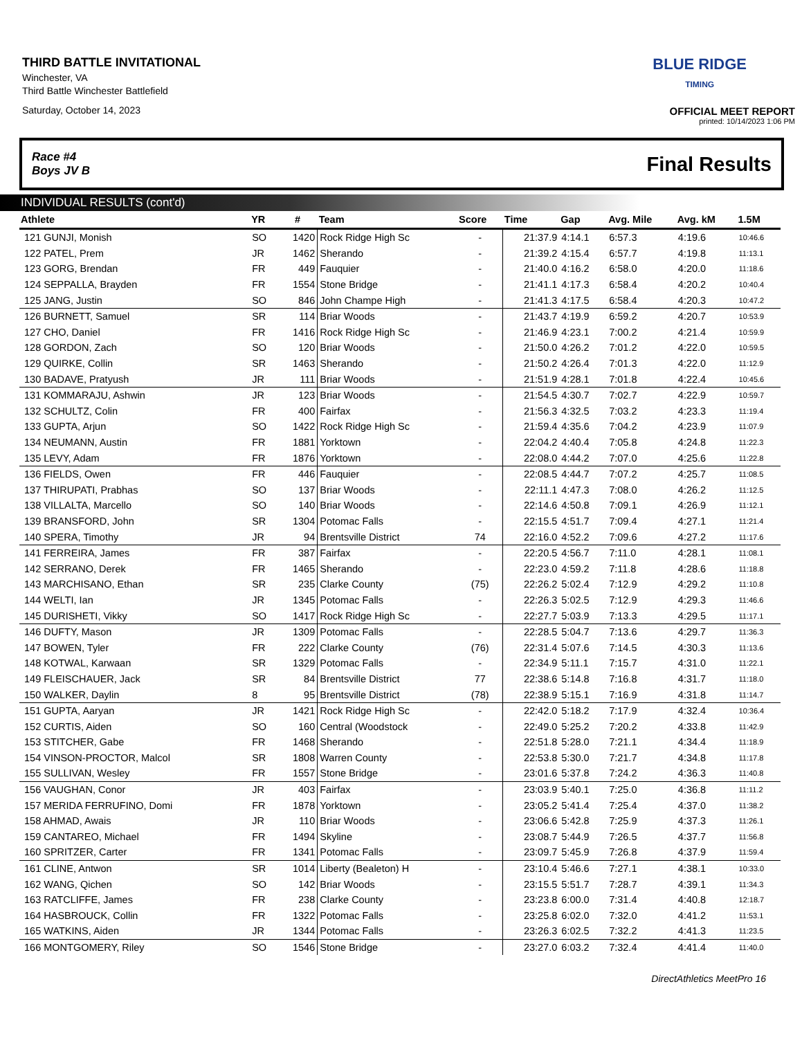THIRD BATTLE INVITATIONAL
Winchester, VA
Third Battle Winchester Battlefield
Saturday, October 14, 2023
BLUE RIDGE
TIMING
OFFICIAL MEET REPORT
printed: 10/14/2023 1:06 PM
Race #4
Boys JV B Final Results
INDIVIDUAL RESULTS (cont'd)
| Athlete | YR | # | Team | Score | Time | Gap | Avg. Mile | Avg. kM | 1.5M |
| --- | --- | --- | --- | --- | --- | --- | --- | --- | --- |
| 121 GUNJI, Monish | SO | 1420 | Rock Ridge High Sc | - | 21:37.9 | 4:14.1 | 6:57.3 | 4:19.6 | 10:46.6 |
| 122 PATEL, Prem | JR | 1462 | Sherando | - | 21:39.2 | 4:15.4 | 6:57.7 | 4:19.8 | 11:13.1 |
| 123 GORG, Brendan | FR | 449 | Fauquier | - | 21:40.0 | 4:16.2 | 6:58.0 | 4:20.0 | 11:18.6 |
| 124 SEPPALLA, Brayden | FR | 1554 | Stone Bridge | - | 21:41.1 | 4:17.3 | 6:58.4 | 4:20.2 | 10:40.4 |
| 125 JANG, Justin | SO | 846 | John Champe High | - | 21:41.3 | 4:17.5 | 6:58.4 | 4:20.3 | 10:47.2 |
| 126 BURNETT, Samuel | SR | 114 | Briar Woods | - | 21:43.7 | 4:19.9 | 6:59.2 | 4:20.7 | 10:53.9 |
| 127 CHO, Daniel | FR | 1416 | Rock Ridge High Sc | - | 21:46.9 | 4:23.1 | 7:00.2 | 4:21.4 | 10:59.9 |
| 128 GORDON, Zach | SO | 120 | Briar Woods | - | 21:50.0 | 4:26.2 | 7:01.2 | 4:22.0 | 10:59.5 |
| 129 QUIRKE, Collin | SR | 1463 | Sherando | - | 21:50.2 | 4:26.4 | 7:01.3 | 4:22.0 | 11:12.9 |
| 130 BADAVE, Pratyush | JR | 111 | Briar Woods | - | 21:51.9 | 4:28.1 | 7:01.8 | 4:22.4 | 10:45.6 |
| 131 KOMMARAJU, Ashwin | JR | 123 | Briar Woods | - | 21:54.5 | 4:30.7 | 7:02.7 | 4:22.9 | 10:59.7 |
| 132 SCHULTZ, Colin | FR | 400 | Fairfax | - | 21:56.3 | 4:32.5 | 7:03.2 | 4:23.3 | 11:19.4 |
| 133 GUPTA, Arjun | SO | 1422 | Rock Ridge High Sc | - | 21:59.4 | 4:35.6 | 7:04.2 | 4:23.9 | 11:07.9 |
| 134 NEUMANN, Austin | FR | 1881 | Yorktown | - | 22:04.2 | 4:40.4 | 7:05.8 | 4:24.8 | 11:22.3 |
| 135 LEVY, Adam | FR | 1876 | Yorktown | - | 22:08.0 | 4:44.2 | 7:07.0 | 4:25.6 | 11:22.8 |
| 136 FIELDS, Owen | FR | 446 | Fauquier | - | 22:08.5 | 4:44.7 | 7:07.2 | 4:25.7 | 11:08.5 |
| 137 THIRUPATI, Prabhas | SO | 137 | Briar Woods | - | 22:11.1 | 4:47.3 | 7:08.0 | 4:26.2 | 11:12.5 |
| 138 VILLALTA, Marcello | SO | 140 | Briar Woods | - | 22:14.6 | 4:50.8 | 7:09.1 | 4:26.9 | 11:12.1 |
| 139 BRANSFORD, John | SR | 1304 | Potomac Falls | - | 22:15.5 | 4:51.7 | 7:09.4 | 4:27.1 | 11:21.4 |
| 140 SPERA, Timothy | JR | 94 | Brentsville District | 74 | 22:16.0 | 4:52.2 | 7:09.6 | 4:27.2 | 11:17.6 |
| 141 FERREIRA, James | FR | 387 | Fairfax | - | 22:20.5 | 4:56.7 | 7:11.0 | 4:28.1 | 11:08.1 |
| 142 SERRANO, Derek | FR | 1465 | Sherando | - | 22:23.0 | 4:59.2 | 7:11.8 | 4:28.6 | 11:18.8 |
| 143 MARCHISANO, Ethan | SR | 235 | Clarke County | (75) | 22:26.2 | 5:02.4 | 7:12.9 | 4:29.2 | 11:10.8 |
| 144 WELTI, Ian | JR | 1345 | Potomac Falls | - | 22:26.3 | 5:02.5 | 7:12.9 | 4:29.3 | 11:46.6 |
| 145 DURISHETI, Vikky | SO | 1417 | Rock Ridge High Sc | - | 22:27.7 | 5:03.9 | 7:13.3 | 4:29.5 | 11:17.1 |
| 146 DUFTY, Mason | JR | 1309 | Potomac Falls | - | 22:28.5 | 5:04.7 | 7:13.6 | 4:29.7 | 11:36.3 |
| 147 BOWEN, Tyler | FR | 222 | Clarke County | (76) | 22:31.4 | 5:07.6 | 7:14.5 | 4:30.3 | 11:13.6 |
| 148 KOTWAL, Karwaan | SR | 1329 | Potomac Falls | - | 22:34.9 | 5:11.1 | 7:15.7 | 4:31.0 | 11:22.1 |
| 149 FLEISCHAUER, Jack | SR | 84 | Brentsville District | 77 | 22:38.6 | 5:14.8 | 7:16.8 | 4:31.7 | 11:18.0 |
| 150 WALKER, Daylin | 8 | 95 | Brentsville District | (78) | 22:38.9 | 5:15.1 | 7:16.9 | 4:31.8 | 11:14.7 |
| 151 GUPTA, Aaryan | JR | 1421 | Rock Ridge High Sc | - | 22:42.0 | 5:18.2 | 7:17.9 | 4:32.4 | 10:36.4 |
| 152 CURTIS, Aiden | SO | 160 | Central (Woodstock | - | 22:49.0 | 5:25.2 | 7:20.2 | 4:33.8 | 11:42.9 |
| 153 STITCHER, Gabe | FR | 1468 | Sherando | - | 22:51.8 | 5:28.0 | 7:21.1 | 4:34.4 | 11:18.9 |
| 154 VINSON-PROCTOR, Malcol | SR | 1808 | Warren County | - | 22:53.8 | 5:30.0 | 7:21.7 | 4:34.8 | 11:17.8 |
| 155 SULLIVAN, Wesley | FR | 1557 | Stone Bridge | - | 23:01.6 | 5:37.8 | 7:24.2 | 4:36.3 | 11:40.8 |
| 156 VAUGHAN, Conor | JR | 403 | Fairfax | - | 23:03.9 | 5:40.1 | 7:25.0 | 4:36.8 | 11:11.2 |
| 157 MERIDA FERRUFINO, Domi | FR | 1878 | Yorktown | - | 23:05.2 | 5:41.4 | 7:25.4 | 4:37.0 | 11:38.2 |
| 158 AHMAD, Awais | JR | 110 | Briar Woods | - | 23:06.6 | 5:42.8 | 7:25.9 | 4:37.3 | 11:26.1 |
| 159 CANTAREO, Michael | FR | 1494 | Skyline | - | 23:08.7 | 5:44.9 | 7:26.5 | 4:37.7 | 11:56.8 |
| 160 SPRITZER, Carter | FR | 1341 | Potomac Falls | - | 23:09.7 | 5:45.9 | 7:26.8 | 4:37.9 | 11:59.4 |
| 161 CLINE, Antwon | SR | 1014 | Liberty (Bealeton) H | - | 23:10.4 | 5:46.6 | 7:27.1 | 4:38.1 | 10:33.0 |
| 162 WANG, Qichen | SO | 142 | Briar Woods | - | 23:15.5 | 5:51.7 | 7:28.7 | 4:39.1 | 11:34.3 |
| 163 RATCLIFFE, James | FR | 238 | Clarke County | - | 23:23.8 | 6:00.0 | 7:31.4 | 4:40.8 | 12:18.7 |
| 164 HASBROUCK, Collin | FR | 1322 | Potomac Falls | - | 23:25.8 | 6:02.0 | 7:32.0 | 4:41.2 | 11:53.1 |
| 165 WATKINS, Aiden | JR | 1344 | Potomac Falls | - | 23:26.3 | 6:02.5 | 7:32.2 | 4:41.3 | 11:23.5 |
| 166 MONTGOMERY, Riley | SO | 1546 | Stone Bridge | - | 23:27.0 | 6:03.2 | 7:32.4 | 4:41.4 | 11:40.0 |
DirectAthletics MeetPro 16